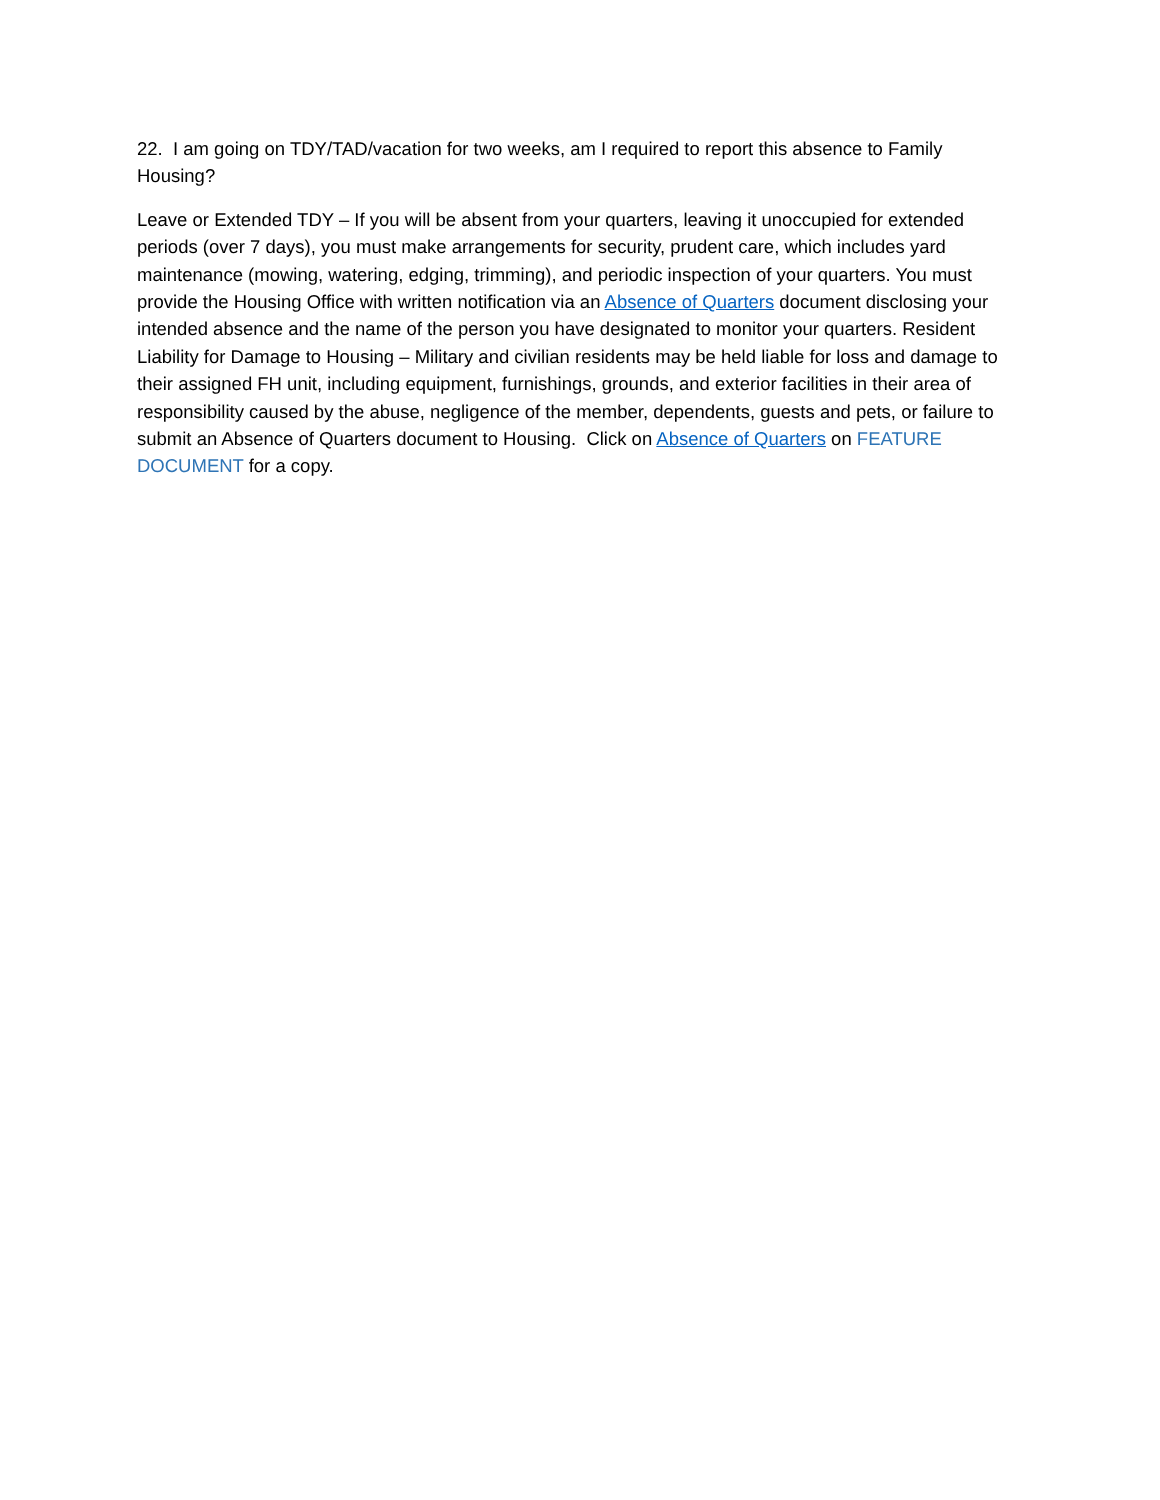22. I am going on TDY/TAD/vacation for two weeks, am I required to report this absence to Family Housing?
Leave or Extended TDY – If you will be absent from your quarters, leaving it unoccupied for extended periods (over 7 days), you must make arrangements for security, prudent care, which includes yard maintenance (mowing, watering, edging, trimming), and periodic inspection of your quarters. You must provide the Housing Office with written notification via an Absence of Quarters document disclosing your intended absence and the name of the person you have designated to monitor your quarters. Resident Liability for Damage to Housing – Military and civilian residents may be held liable for loss and damage to their assigned FH unit, including equipment, furnishings, grounds, and exterior facilities in their area of responsibility caused by the abuse, negligence of the member, dependents, guests and pets, or failure to submit an Absence of Quarters document to Housing. Click on Absence of Quarters on FEATURE DOCUMENT for a copy.